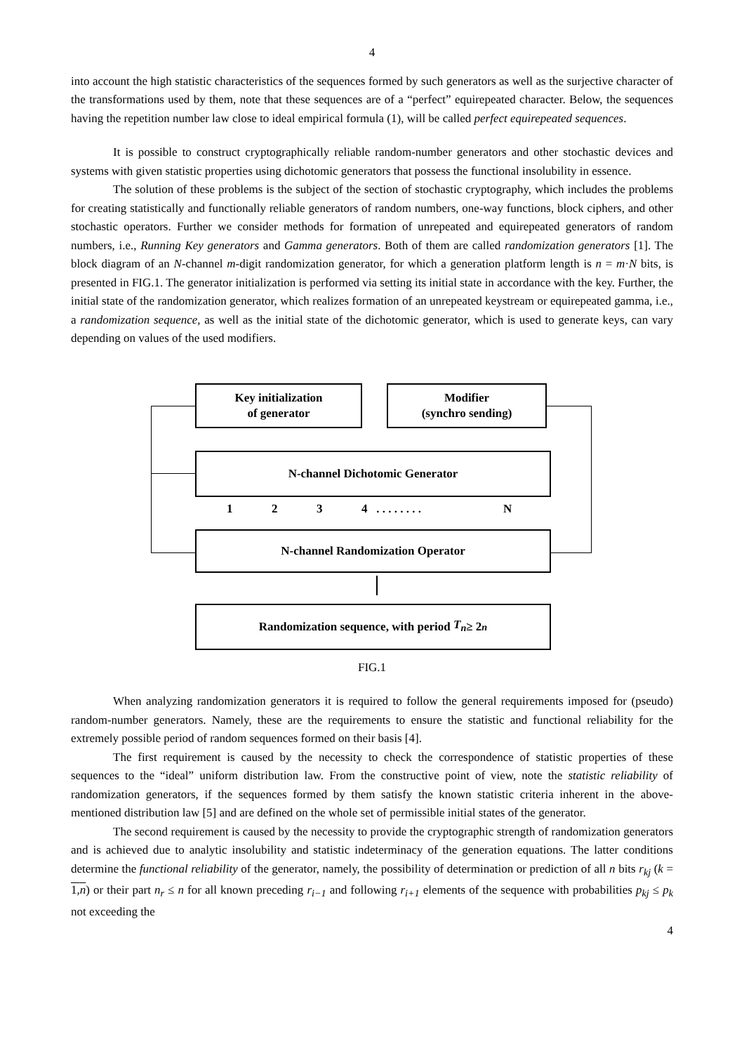4
into account the high statistic characteristics of the sequences formed by such generators as well as the surjective character of the transformations used by them, note that these sequences are of a “perfect” equirepeated character. Below, the sequences having the repetition number law close to ideal empirical formula (1), will be called perfect equirepeated sequences.
It is possible to construct cryptographically reliable random-number generators and other stochastic devices and systems with given statistic properties using dichotomic generators that possess the functional insolubility in essence.
The solution of these problems is the subject of the section of stochastic cryptography, which includes the problems for creating statistically and functionally reliable generators of random numbers, one-way functions, block ciphers, and other stochastic operators. Further we consider methods for formation of unrepeated and equirepeated generators of random numbers, i.e., Running Key generators and Gamma generators. Both of them are called randomization generators [1]. The block diagram of an N-channel m-digit randomization generator, for which a generation platform length is n = m·N bits, is presented in FIG.1. The generator initialization is performed via setting its initial state in accordance with the key. Further, the initial state of the randomization generator, which realizes formation of an unrepeated keystream or equirepeated gamma, i.e., a randomization sequence, as well as the initial state of the dichotomic generator, which is used to generate keys, can vary depending on values of the used modifiers.
Key initialization
of generator
Modifier
(synchro sending)
N-channel Dichotomic Generator
1 2 3 4 . . . . . . . . N
N-channel Randomization Operator
Randomization sequence, with period T<sub>n</sub> ≥ 2<sup>n</sup>
FIG.1
When analyzing randomization generators it is required to follow the general requirements imposed for (pseudo) random-number generators. Namely, these are the requirements to ensure the statistic and functional reliability for the extremely possible period of random sequences formed on their basis [4].
The first requirement is caused by the necessity to check the correspondence of statistic properties of these sequences to the “ideal” uniform distribution law. From the constructive point of view, note the statistic reliability of randomization generators, if the sequences formed by them satisfy the known statistic criteria inherent in the above-mentioned distribution law [5] and are defined on the whole set of permissible initial states of the generator.
The second requirement is caused by the necessity to provide the cryptographic strength of randomization generators and is achieved due to analytic insolubility and statistic indeterminacy of the generation equations. The latter conditions determine the functional reliability of the generator, namely, the possibility of determination or prediction of all n bits r<sub>kj</sub> (k = 1,n) or their part n<sub>r</sub> ≤ n for all known preceding r<sub>i−1</sub> and following r<sub>i+1</sub> elements of the sequence with probabilities p<sub>kj</sub> ≤ p<sub>k</sub> not exceeding the
4